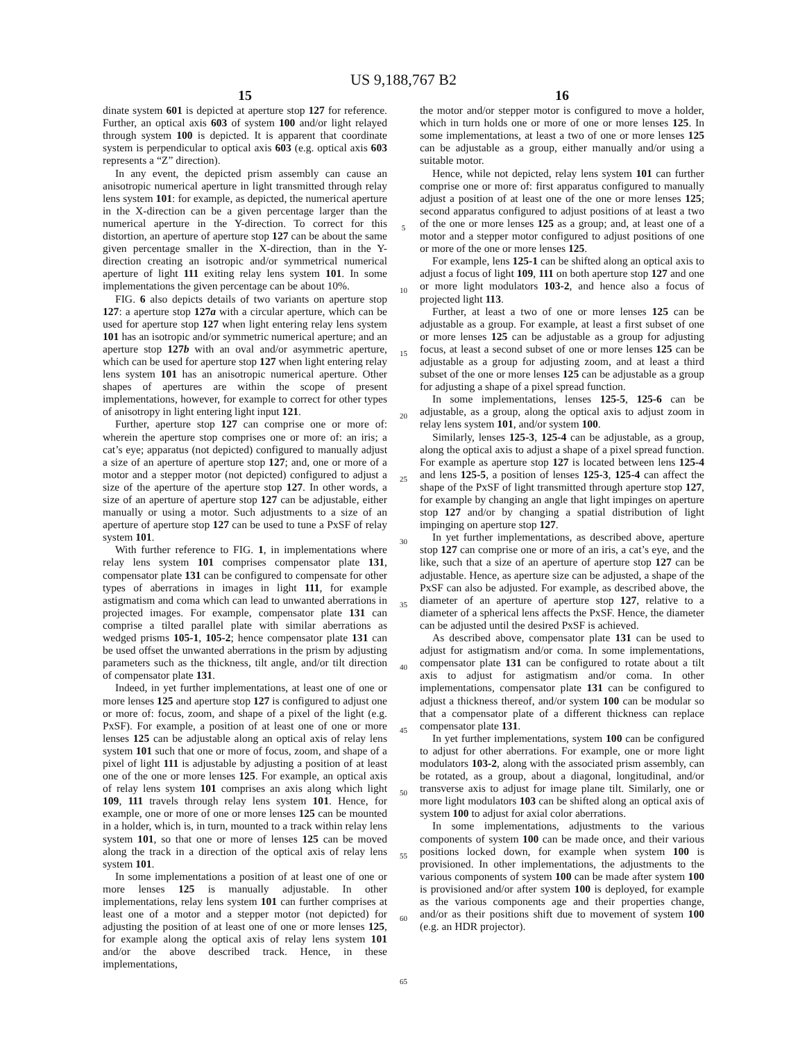US 9,188,767 B2
15
dinate system 601 is depicted at aperture stop 127 for reference. Further, an optical axis 603 of system 100 and/or light relayed through system 100 is depicted. It is apparent that coordinate system is perpendicular to optical axis 603 (e.g. optical axis 603 represents a “Z” direction).
In any event, the depicted prism assembly can cause an anisotropic numerical aperture in light transmitted through relay lens system 101: for example, as depicted, the numerical aperture in the X-direction can be a given percentage larger than the numerical aperture in the Y-direction. To correct for this distortion, an aperture of aperture stop 127 can be about the same given percentage smaller in the X-direction, than in the Y-direction creating an isotropic and/or symmetrical numerical aperture of light 111 exiting relay lens system 101. In some implementations the given percentage can be about 10%.
FIG. 6 also depicts details of two variants on aperture stop 127: a aperture stop 127a with a circular aperture, which can be used for aperture stop 127 when light entering relay lens system 101 has an isotropic and/or symmetric numerical aperture; and an aperture stop 127b with an oval and/or asymmetric aperture, which can be used for aperture stop 127 when light entering relay lens system 101 has an anisotropic numerical aperture. Other shapes of apertures are within the scope of present implementations, however, for example to correct for other types of anisotropy in light entering light input 121.
Further, aperture stop 127 can comprise one or more of: wherein the aperture stop comprises one or more of: an iris; a cat’s eye; apparatus (not depicted) configured to manually adjust a size of an aperture of aperture stop 127; and, one or more of a motor and a stepper motor (not depicted) configured to adjust a size of the aperture of the aperture stop 127. In other words, a size of an aperture of aperture stop 127 can be adjustable, either manually or using a motor. Such adjustments to a size of an aperture of aperture stop 127 can be used to tune a PxSF of relay system 101.
With further reference to FIG. 1, in implementations where relay lens system 101 comprises compensator plate 131, compensator plate 131 can be configured to compensate for other types of aberrations in images in light 111, for example astigmatism and coma which can lead to unwanted aberrations in projected images. For example, compensator plate 131 can comprise a tilted parallel plate with similar aberrations as wedged prisms 105-1, 105-2; hence compensator plate 131 can be used offset the unwanted aberrations in the prism by adjusting parameters such as the thickness, tilt angle, and/or tilt direction of compensator plate 131.
Indeed, in yet further implementations, at least one of one or more lenses 125 and aperture stop 127 is configured to adjust one or more of: focus, zoom, and shape of a pixel of the light (e.g. PxSF). For example, a position of at least one of one or more lenses 125 can be adjustable along an optical axis of relay lens system 101 such that one or more of focus, zoom, and shape of a pixel of light 111 is adjustable by adjusting a position of at least one of the one or more lenses 125. For example, an optical axis of relay lens system 101 comprises an axis along which light 109, 111 travels through relay lens system 101. Hence, for example, one or more of one or more lenses 125 can be mounted in a holder, which is, in turn, mounted to a track within relay lens system 101, so that one or more of lenses 125 can be moved along the track in a direction of the optical axis of relay lens system 101.
In some implementations a position of at least one of one or more lenses 125 is manually adjustable. In other implementations, relay lens system 101 can further comprises at least one of a motor and a stepper motor (not depicted) for adjusting the position of at least one of one or more lenses 125, for example along the optical axis of relay lens system 101 and/or the above described track. Hence, in these implementations,
5
10
15
20
25
30
35
40
45
50
55
60
65
16
the motor and/or stepper motor is configured to move a holder, which in turn holds one or more of one or more lenses 125. In some implementations, at least a two of one or more lenses 125 can be adjustable as a group, either manually and/or using a suitable motor.
Hence, while not depicted, relay lens system 101 can further comprise one or more of: first apparatus configured to manually adjust a position of at least one of the one or more lenses 125; second apparatus configured to adjust positions of at least a two of the one or more lenses 125 as a group; and, at least one of a motor and a stepper motor configured to adjust positions of one or more of the one or more lenses 125.
For example, lens 125-1 can be shifted along an optical axis to adjust a focus of light 109, 111 on both aperture stop 127 and one or more light modulators 103-2, and hence also a focus of projected light 113.
Further, at least a two of one or more lenses 125 can be adjustable as a group. For example, at least a first subset of one or more lenses 125 can be adjustable as a group for adjusting focus, at least a second subset of one or more lenses 125 can be adjustable as a group for adjusting zoom, and at least a third subset of the one or more lenses 125 can be adjustable as a group for adjusting a shape of a pixel spread function.
In some implementations, lenses 125-5, 125-6 can be adjustable, as a group, along the optical axis to adjust zoom in relay lens system 101, and/or system 100.
Similarly, lenses 125-3, 125-4 can be adjustable, as a group, along the optical axis to adjust a shape of a pixel spread function. For example as aperture stop 127 is located between lens 125-4 and lens 125-5, a position of lenses 125-3, 125-4 can affect the shape of the PxSF of light transmitted through aperture stop 127, for example by changing an angle that light impinges on aperture stop 127 and/or by changing a spatial distribution of light impinging on aperture stop 127.
In yet further implementations, as described above, aperture stop 127 can comprise one or more of an iris, a cat’s eye, and the like, such that a size of an aperture of aperture stop 127 can be adjustable. Hence, as aperture size can be adjusted, a shape of the PxSF can also be adjusted. For example, as described above, the diameter of an aperture of aperture stop 127, relative to a diameter of a spherical lens affects the PxSF. Hence, the diameter can be adjusted until the desired PxSF is achieved.
As described above, compensator plate 131 can be used to adjust for astigmatism and/or coma. In some implementations, compensator plate 131 can be configured to rotate about a tilt axis to adjust for astigmatism and/or coma. In other implementations, compensator plate 131 can be configured to adjust a thickness thereof, and/or system 100 can be modular so that a compensator plate of a different thickness can replace compensator plate 131.
In yet further implementations, system 100 can be configured to adjust for other aberrations. For example, one or more light modulators 103-2, along with the associated prism assembly, can be rotated, as a group, about a diagonal, longitudinal, and/or transverse axis to adjust for image plane tilt. Similarly, one or more light modulators 103 can be shifted along an optical axis of system 100 to adjust for axial color aberrations.
In some implementations, adjustments to the various components of system 100 can be made once, and their various positions locked down, for example when system 100 is provisioned. In other implementations, the adjustments to the various components of system 100 can be made after system 100 is provisioned and/or after system 100 is deployed, for example as the various components age and their properties change, and/or as their positions shift due to movement of system 100 (e.g. an HDR projector).